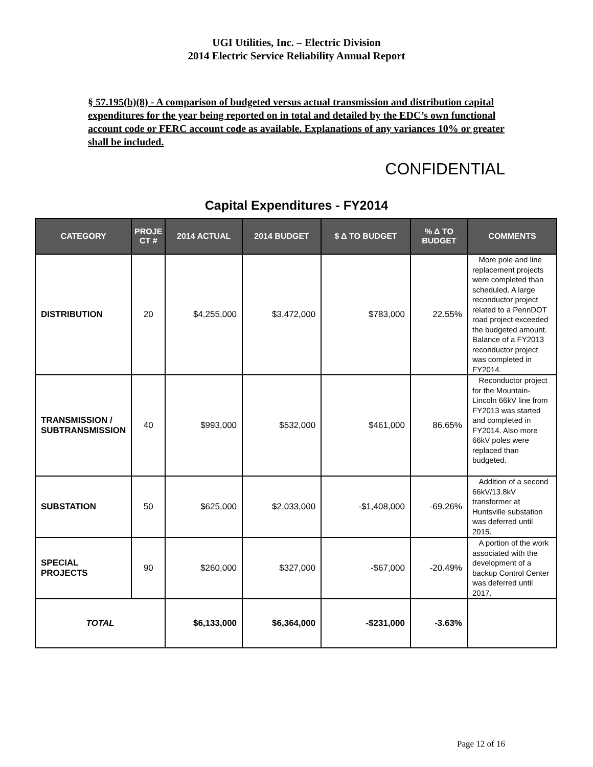UGI Utilities, Inc. – Electric Division
2014 Electric Service Reliability Annual Report
§ 57.195(b)(8) - A comparison of budgeted versus actual transmission and distribution capital expenditures for the year being reported on in total and detailed by the EDC’s own functional account code or FERC account code as available. Explanations of any variances 10% or greater shall be included.
CONFIDENTIAL
Capital Expenditures - FY2014
| CATEGORY | PROJE CT # | 2014 ACTUAL | 2014 BUDGET | $ Δ TO BUDGET | % Δ TO BUDGET | COMMENTS |
| --- | --- | --- | --- | --- | --- | --- |
| DISTRIBUTION | 20 | $4,255,000 | $3,472,000 | $783,000 | 22.55% | More pole and line replacement projects were completed than scheduled. A large reconductor project related to a PennDOT road project exceeded the budgeted amount. Balance of a FY2013 reconductor project was completed in FY2014. |
| TRANSMISSION / SUBTRANSMISSION | 40 | $993,000 | $532,000 | $461,000 | 86.65% | Reconductor project for the Mountain-Lincoln 66kV line from FY2013 was started and completed in FY2014. Also more 66kV poles were replaced than budgeted. |
| SUBSTATION | 50 | $625,000 | $2,033,000 | -$1,408,000 | -69.26% | Addition of a second 66kV/13.8kV transformer at Huntsville substation was deferred until 2015. |
| SPECIAL PROJECTS | 90 | $260,000 | $327,000 | -$67,000 | -20.49% | A portion of the work associated with the development of a backup Control Center was deferred until 2017. |
| TOTAL | | $6,133,000 | $6,364,000 | -$231,000 | -3.63% | |
Page 12 of 16